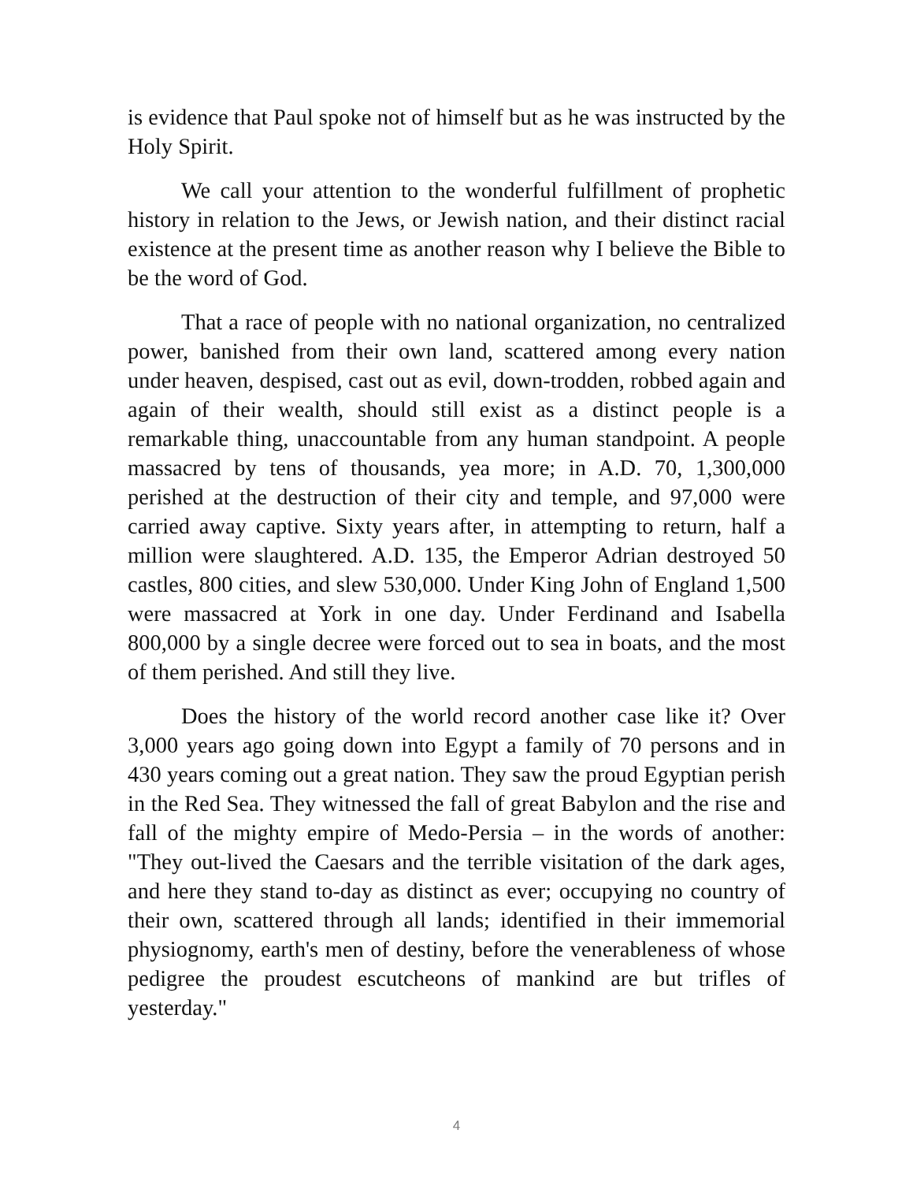is evidence that Paul spoke not of himself but as he was instructed by the Holy Spirit.
We call your attention to the wonderful fulfillment of prophetic history in relation to the Jews, or Jewish nation, and their distinct racial existence at the present time as another reason why I believe the Bible to be the word of God.
That a race of people with no national organization, no centralized power, banished from their own land, scattered among every nation under heaven, despised, cast out as evil, down-trodden, robbed again and again of their wealth, should still exist as a distinct people is a remarkable thing, unaccountable from any human standpoint. A people massacred by tens of thousands, yea more; in A.D. 70, 1,300,000 perished at the destruction of their city and temple, and 97,000 were carried away captive. Sixty years after, in attempting to return, half a million were slaughtered. A.D. 135, the Emperor Adrian destroyed 50 castles, 800 cities, and slew 530,000. Under King John of England 1,500 were massacred at York in one day. Under Ferdinand and Isabella 800,000 by a single decree were forced out to sea in boats, and the most of them perished. And still they live.
Does the history of the world record another case like it? Over 3,000 years ago going down into Egypt a family of 70 persons and in 430 years coming out a great nation. They saw the proud Egyptian perish in the Red Sea. They witnessed the fall of great Babylon and the rise and fall of the mighty empire of Medo-Persia – in the words of another: "They out-lived the Caesars and the terrible visitation of the dark ages, and here they stand to-day as distinct as ever; occupying no country of their own, scattered through all lands; identified in their immemorial physiognomy, earth's men of destiny, before the venerableness of whose pedigree the proudest escutcheons of mankind are but trifles of yesterday."
4